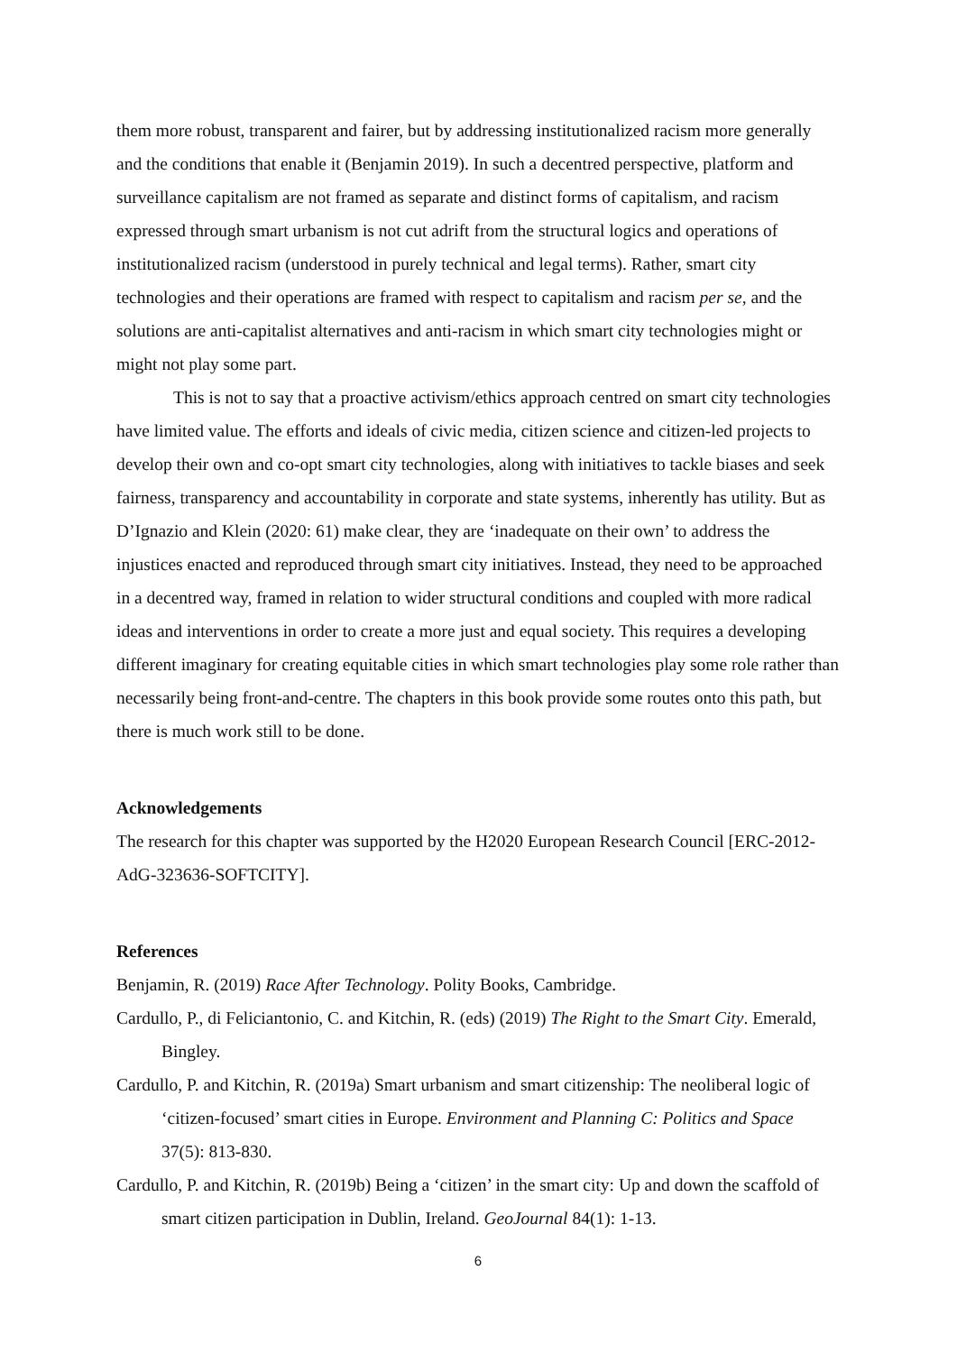them more robust, transparent and fairer, but by addressing institutionalized racism more generally and the conditions that enable it (Benjamin 2019). In such a decentred perspective, platform and surveillance capitalism are not framed as separate and distinct forms of capitalism, and racism expressed through smart urbanism is not cut adrift from the structural logics and operations of institutionalized racism (understood in purely technical and legal terms). Rather, smart city technologies and their operations are framed with respect to capitalism and racism per se, and the solutions are anti-capitalist alternatives and anti-racism in which smart city technologies might or might not play some part.
This is not to say that a proactive activism/ethics approach centred on smart city technologies have limited value. The efforts and ideals of civic media, citizen science and citizen-led projects to develop their own and co-opt smart city technologies, along with initiatives to tackle biases and seek fairness, transparency and accountability in corporate and state systems, inherently has utility. But as D’Ignazio and Klein (2020: 61) make clear, they are ‘inadequate on their own’ to address the injustices enacted and reproduced through smart city initiatives. Instead, they need to be approached in a decentred way, framed in relation to wider structural conditions and coupled with more radical ideas and interventions in order to create a more just and equal society. This requires a developing different imaginary for creating equitable cities in which smart technologies play some role rather than necessarily being front-and-centre. The chapters in this book provide some routes onto this path, but there is much work still to be done.
Acknowledgements
The research for this chapter was supported by the H2020 European Research Council [ERC-2012-AdG-323636-SOFTCITY].
References
Benjamin, R. (2019) Race After Technology. Polity Books, Cambridge.
Cardullo, P., di Feliciantonio, C. and Kitchin, R. (eds) (2019) The Right to the Smart City. Emerald, Bingley.
Cardullo, P. and Kitchin, R. (2019a) Smart urbanism and smart citizenship: The neoliberal logic of ‘citizen-focused’ smart cities in Europe. Environment and Planning C: Politics and Space 37(5): 813-830.
Cardullo, P. and Kitchin, R. (2019b) Being a ‘citizen’ in the smart city: Up and down the scaffold of smart citizen participation in Dublin, Ireland. GeoJournal 84(1): 1-13.
6